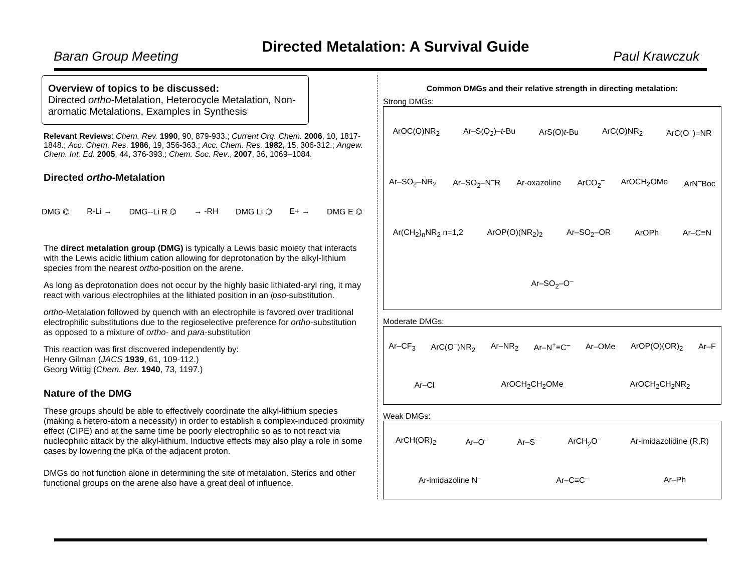Baran Group Meeting
Directed Metalation: A Survival Guide
Paul Krawczuk
Overview of topics to be discussed:
Directed ortho-Metalation, Heterocycle Metalation, Non-aromatic Metalations, Examples in Synthesis
Relevant Reviews: Chem. Rev. 1990, 90, 879-933.; Current Org. Chem. 2006, 10, 1817-1848.; Acc. Chem. Res. 1986, 19, 356-363.; Acc. Chem. Res. 1982, 15, 306-312.; Angew. Chem. Int. Ed. 2005, 44, 376-393.; Chem. Soc. Rev., 2007, 36, 1069–1084.
Directed ortho-Metalation
DMG ⌬ R-Li → DMG--Li R ⌬ → -RH DMG Li ⌬ E+ → DMG E ⌬
The direct metalation group (DMG) is typically a Lewis basic moiety that interacts with the Lewis acidic lithium cation allowing for deprotonation by the alkyl-lithium species from the nearest ortho-position on the arene.
As long as deprotonation does not occur by the highly basic lithiated-aryl ring, it may react with various electrophiles at the lithiated position in an ipso-substitution.
ortho-Metalation followed by quench with an electrophile is favored over traditional electrophilic substitutions due to the regioselective preference for ortho-substitution as opposed to a mixture of ortho- and para-substitution
This reaction was first discovered independently by:
Henry Gilman (JACS 1939, 61, 109-112.)
Georg Wittig (Chem. Ber. 1940, 73, 1197.)
Nature of the DMG
These groups should be able to effectively coordinate the alkyl-lithium species (making a hetero-atom a necessity) in order to establish a complex-induced proximity effect (CIPE) and at the same time be poorly electrophilic so as to not react via nucleophilic attack by the alkyl-lithium. Inductive effects may also play a role in some cases by lowering the pKa of the adjacent proton.
DMGs do not function alone in determining the site of metalation. Sterics and other functional groups on the arene also have a great deal of influence.
Common DMGs and their relative strength in directing metalation:
Strong DMGs:
ArOC(O)NR<sub>2</sub> Ar–S(O<sub>2</sub>)–t-Bu ArS(O)t-Bu ArC(O)NR<sub>2</sub> ArC(O<sup>–</sup>)=NR Ar–SO<sub>2</sub>–NR<sub>2</sub> Ar–SO<sub>2</sub>–N<sup>–</sup>R Ar-oxazoline ArCO<sub>2</sub><sup>–</sup> ArOCH<sub>2</sub>OMe ArN<sup>–</sup>Boc Ar(CH<sub>2</sub>)<sub>n</sub>NR<sub>2</sub> n=1,2 ArOP(O)(NR<sub>2</sub>)<sub>2</sub> Ar–SO<sub>2</sub>–OR ArOPh Ar–C≡N Ar–SO<sub>2</sub>–O<sup>–</sup>
Moderate DMGs:
Ar–CF<sub>3</sub> ArC(O<sup>–</sup>)NR<sub>2</sub> Ar–NR<sub>2</sub> Ar–N<sup>+</sup>≡C<sup>–</sup> Ar–OMe ArOP(O)(OR)<sub>2</sub> Ar–F Ar–Cl ArOCH<sub>2</sub>CH<sub>2</sub>OMe ArOCH<sub>2</sub>CH<sub>2</sub>NR<sub>2</sub>
Weak DMGs:
ArCH(OR)<sub>2</sub> Ar–O<sup>–</sup> Ar–S<sup>–</sup> ArCH<sub>2</sub>O<sup>–</sup> Ar-imidazolidine (R,R) Ar-imidazoline N<sup>–</sup> Ar–C≡C<sup>–</sup> Ar–Ph